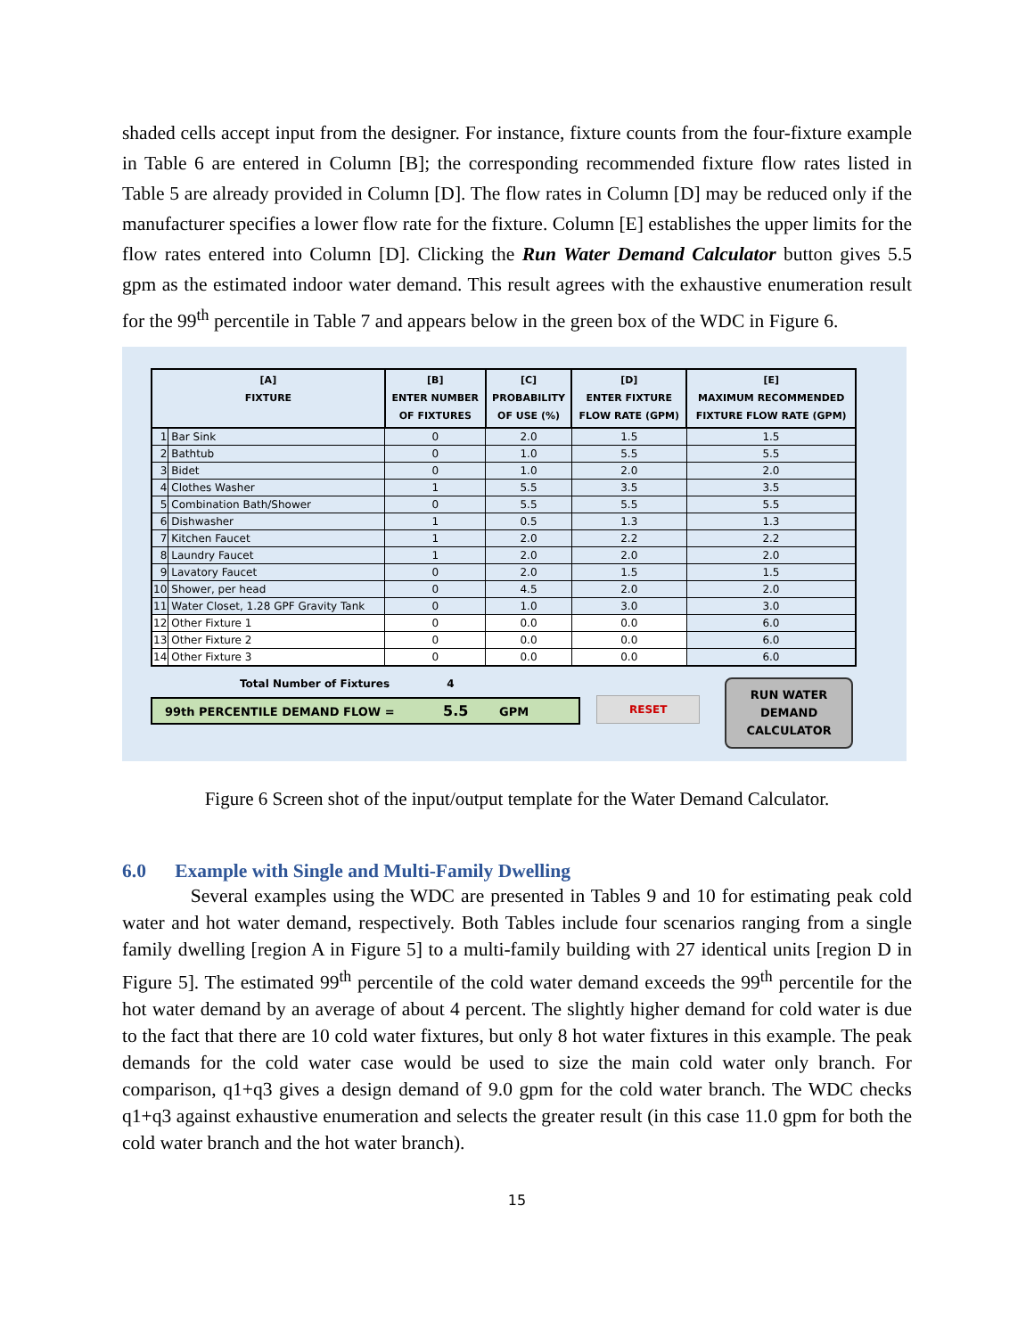shaded cells accept input from the designer. For instance, fixture counts from the four-fixture example in Table 6 are entered in Column [B]; the corresponding recommended fixture flow rates listed in Table 5 are already provided in Column [D]. The flow rates in Column [D] may be reduced only if the manufacturer specifies a lower flow rate for the fixture. Column [E] establishes the upper limits for the flow rates entered into Column [D]. Clicking the Run Water Demand Calculator button gives 5.5 gpm as the estimated indoor water demand. This result agrees with the exhaustive enumeration result for the 99<sup>th</sup> percentile in Table 7 and appears below in the green box of the WDC in Figure 6.
| [A] FIXTURE | | [B] ENTER NUMBER OF FIXTURES | [C] PROBABILITY OF USE (%) | [D] ENTER FIXTURE FLOW RATE (GPM) | [E] MAXIMUM RECOMMENDED FIXTURE FLOW RATE (GPM) |
| --- | --- | --- | --- | --- | --- |
| 1 | Bar Sink | 0 | 2.0 | 1.5 | 1.5 |
| 2 | Bathtub | 0 | 1.0 | 5.5 | 5.5 |
| 3 | Bidet | 0 | 1.0 | 2.0 | 2.0 |
| 4 | Clothes Washer | 1 | 5.5 | 3.5 | 3.5 |
| 5 | Combination Bath/Shower | 0 | 5.5 | 5.5 | 5.5 |
| 6 | Dishwasher | 1 | 0.5 | 1.3 | 1.3 |
| 7 | Kitchen Faucet | 1 | 2.0 | 2.2 | 2.2 |
| 8 | Laundry Faucet | 1 | 2.0 | 2.0 | 2.0 |
| 9 | Lavatory Faucet | 0 | 2.0 | 1.5 | 1.5 |
| 10 | Shower, per head | 0 | 4.5 | 2.0 | 2.0 |
| 11 | Water Closet, 1.28 GPF Gravity Tank | 0 | 1.0 | 3.0 | 3.0 |
| 12 | Other Fixture 1 | 0 | 0.0 | 0.0 | 6.0 |
| 13 | Other Fixture 2 | 0 | 0.0 | 0.0 | 6.0 |
| 14 | Other Fixture 3 | 0 | 0.0 | 0.0 | 6.0 |
Total Number of Fixtures 4
99th PERCENTILE DEMAND FLOW = 5.5 GPM
RESET
RUN WATER
DEMAND
CALCULATOR
Figure 6 Screen shot of the input/output template for the Water Demand Calculator.
6.0 Example with Single and Multi-Family Dwelling
Several examples using the WDC are presented in Tables 9 and 10 for estimating peak cold water and hot water demand, respectively. Both Tables include four scenarios ranging from a single family dwelling [region A in Figure 5] to a multi-family building with 27 identical units [region D in Figure 5]. The estimated 99<sup>th</sup> percentile of the cold water demand exceeds the 99<sup>th</sup> percentile for the hot water demand by an average of about 4 percent. The slightly higher demand for cold water is due to the fact that there are 10 cold water fixtures, but only 8 hot water fixtures in this example. The peak demands for the cold water case would be used to size the main cold water only branch. For comparison, q1+q3 gives a design demand of 9.0 gpm for the cold water branch. The WDC checks q1+q3 against exhaustive enumeration and selects the greater result (in this case 11.0 gpm for both the cold water branch and the hot water branch).
15